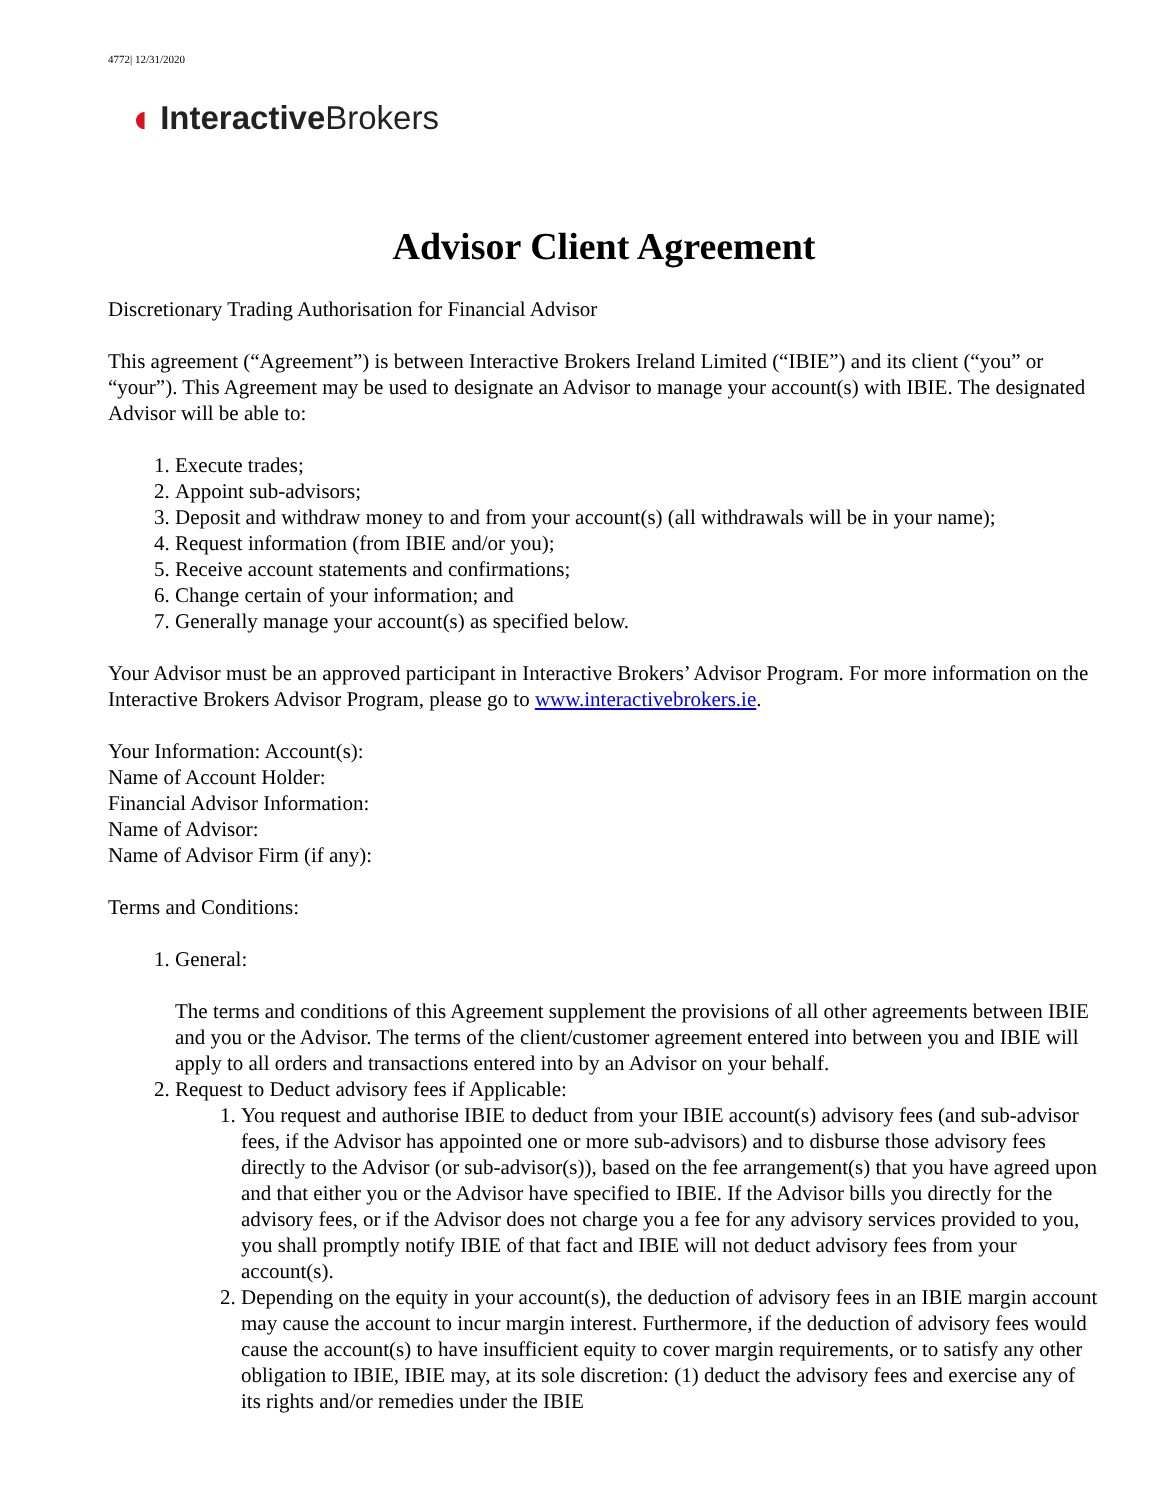4772| 12/31/2020
◖ Interactive Brokers
Advisor Client Agreement
Discretionary Trading Authorisation for Financial Advisor
This agreement (“Agreement”) is between Interactive Brokers Ireland Limited (“IBIE”) and its client (“you” or “your”). This Agreement may be used to designate an Advisor to manage your account(s) with IBIE. The designated Advisor will be able to:
1. Execute trades;
2. Appoint sub-advisors;
3. Deposit and withdraw money to and from your account(s) (all withdrawals will be in your name);
4. Request information (from IBIE and/or you);
5. Receive account statements and confirmations;
6. Change certain of your information; and
7. Generally manage your account(s) as specified below.
Your Advisor must be an approved participant in Interactive Brokers’ Advisor Program. For more information on the Interactive Brokers Advisor Program, please go to www.interactivebrokers.ie.
Your Information: Account(s):
Name of Account Holder:
Financial Advisor Information:
Name of Advisor:
Name of Advisor Firm (if any):
Terms and Conditions:
1. General:
The terms and conditions of this Agreement supplement the provisions of all other agreements between IBIE and you or the Advisor. The terms of the client/customer agreement entered into between you and IBIE will apply to all orders and transactions entered into by an Advisor on your behalf.
2. Request to Deduct advisory fees if Applicable:
1. You request and authorise IBIE to deduct from your IBIE account(s) advisory fees (and sub-advisor fees, if the Advisor has appointed one or more sub-advisors) and to disburse those advisory fees directly to the Advisor (or sub-advisor(s)), based on the fee arrangement(s) that you have agreed upon and that either you or the Advisor have specified to IBIE. If the Advisor bills you directly for the advisory fees, or if the Advisor does not charge you a fee for any advisory services provided to you, you shall promptly notify IBIE of that fact and IBIE will not deduct advisory fees from your account(s).
2. Depending on the equity in your account(s), the deduction of advisory fees in an IBIE margin account may cause the account to incur margin interest. Furthermore, if the deduction of advisory fees would cause the account(s) to have insufficient equity to cover margin requirements, or to satisfy any other obligation to IBIE, IBIE may, at its sole discretion: (1) deduct the advisory fees and exercise any of its rights and/or remedies under the IBIE